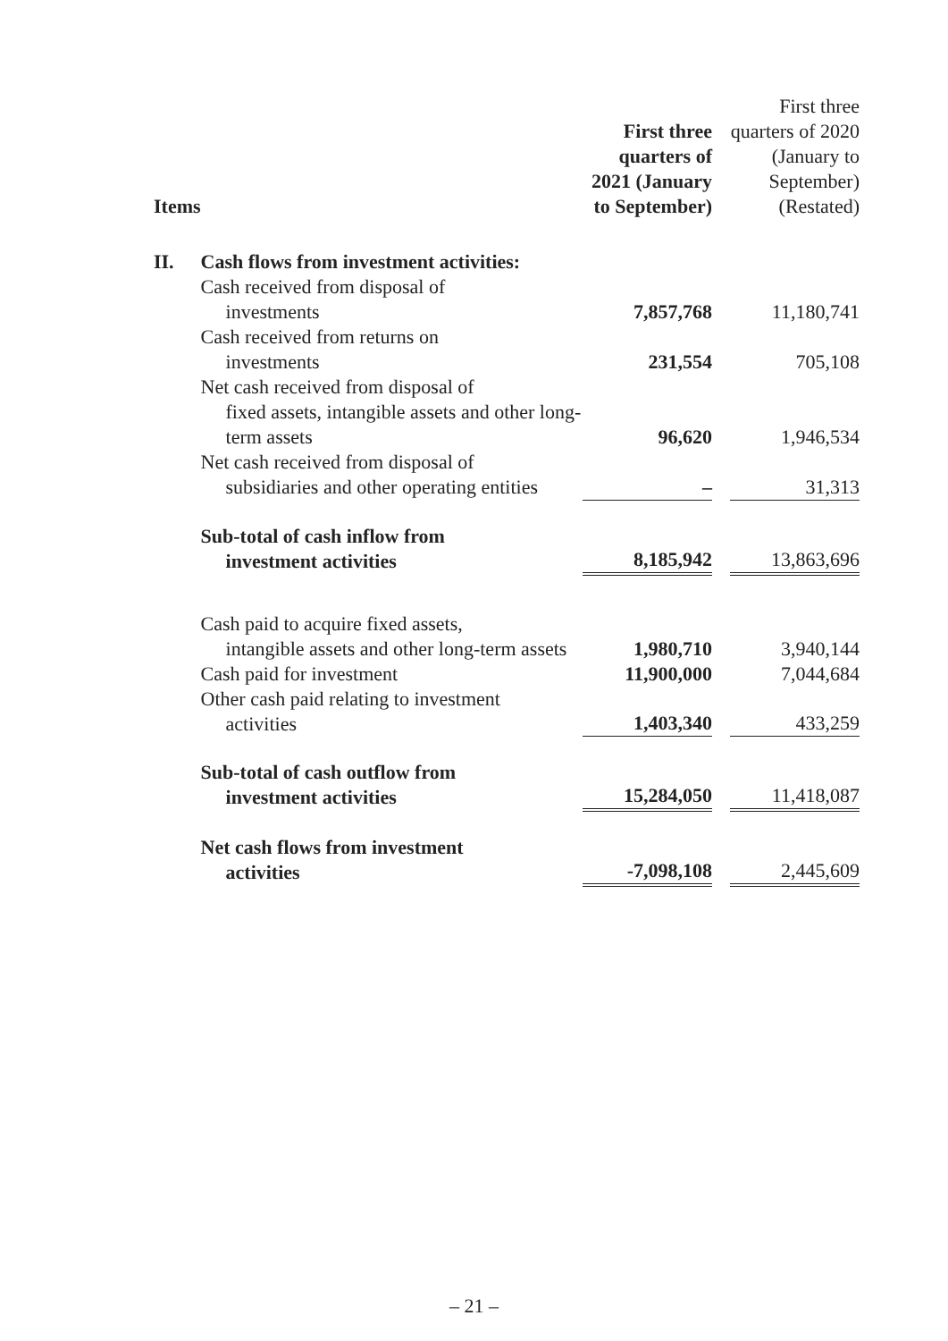| Items | | First three quarters of 2021 (January to September) | | First three quarters of 2020 (January to September) (Restated) |
| --- | --- | --- | --- | --- |
| II. | Cash flows from investment activities: | | | |
| | Cash received from disposal of investments | 7,857,768 | | 11,180,741 |
| | Cash received from returns on investments | 231,554 | | 705,108 |
| | Net cash received from disposal of fixed assets, intangible assets and other long-term assets | 96,620 | | 1,946,534 |
| | Net cash received from disposal of subsidiaries and other operating entities | – | | 31,313 |
| | Sub-total of cash inflow from investment activities | 8,185,942 | | 13,863,696 |
| | Cash paid to acquire fixed assets, intangible assets and other long-term assets | 1,980,710 | | 3,940,144 |
| | Cash paid for investment | 11,900,000 | | 7,044,684 |
| | Other cash paid relating to investment activities | 1,403,340 | | 433,259 |
| | Sub-total of cash outflow from investment activities | 15,284,050 | | 11,418,087 |
| | Net cash flows from investment activities | -7,098,108 | | 2,445,609 |
– 21 –